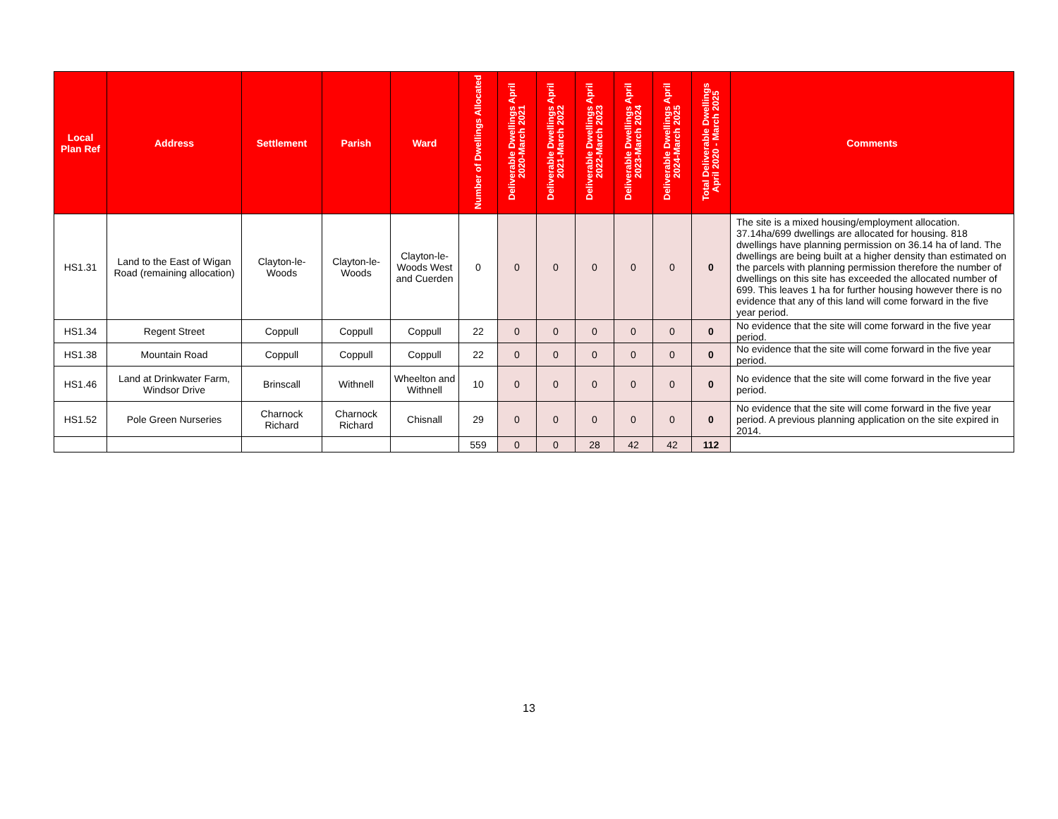| Local Plan Ref | Address | Settlement | Parish | Ward | Number of Dwellings Allocated | Deliverable Dwellings April 2020-March 2021 | Deliverable Dwellings April 2021-March 2022 | Deliverable Dwellings April 2022-March 2023 | Deliverable Dwellings April 2023-March 2024 | Deliverable Dwellings April 2024-March 2025 | Total Deliverable Dwellings April 2020 - March 2025 | Comments |
| --- | --- | --- | --- | --- | --- | --- | --- | --- | --- | --- | --- | --- |
| HS1.31 | Land to the East of Wigan Road (remaining allocation) | Clayton-le-Woods | Clayton-le-Woods | Clayton-le-Woods West and Cuerden | 0 | 0 | 0 | 0 | 0 | 0 | 0 | The site is a mixed housing/employment allocation. 37.14ha/699 dwellings are allocated for housing. 818 dwellings have planning permission on 36.14 ha of land. The dwellings are being built at a higher density than estimated on the parcels with planning permission therefore the number of dwellings on this site has exceeded the allocated number of 699. This leaves 1 ha for further housing however there is no evidence that any of this land will come forward in the five year period. |
| HS1.34 | Regent Street | Coppull | Coppull | Coppull | 22 | 0 | 0 | 0 | 0 | 0 | 0 | No evidence that the site will come forward in the five year period. |
| HS1.38 | Mountain Road | Coppull | Coppull | Coppull | 22 | 0 | 0 | 0 | 0 | 0 | 0 | No evidence that the site will come forward in the five year period. |
| HS1.46 | Land at Drinkwater Farm, Windsor Drive | Brinscall | Withnell | Wheelton and Withnell | 10 | 0 | 0 | 0 | 0 | 0 | 0 | No evidence that the site will come forward in the five year period. |
| HS1.52 | Pole Green Nurseries | Charnock Richard | Charnock Richard | Chisnall | 29 | 0 | 0 | 0 | 0 | 0 | 0 | No evidence that the site will come forward in the five year period. A previous planning application on the site expired in 2014. |
| | | | | | 559 | 0 | 0 | 28 | 42 | 42 | 112 | |
13